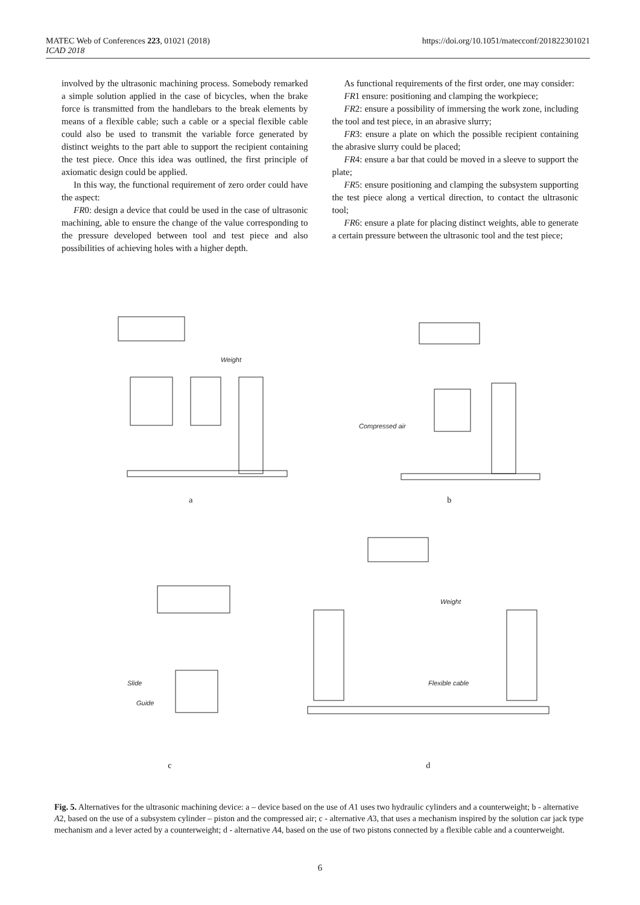MATEC Web of Conferences 223, 01021 (2018)
ICAD 2018 https://doi.org/10.1051/matecconf/201822301021
involved by the ultrasonic machining process. Somebody remarked a simple solution applied in the case of bicycles, when the brake force is transmitted from the handlebars to the break elements by means of a flexible cable; such a cable or a special flexible cable could also be used to transmit the variable force generated by distinct weights to the part able to support the recipient containing the test piece. Once this idea was outlined, the first principle of axiomatic design could be applied.
In this way, the functional requirement of zero order could have the aspect:
FR0: design a device that could be used in the case of ultrasonic machining, able to ensure the change of the value corresponding to the pressure developed between tool and test piece and also possibilities of achieving holes with a higher depth.
As functional requirements of the first order, one may consider:
FR1 ensure: positioning and clamping the workpiece;
FR2: ensure a possibility of immersing the work zone, including the tool and test piece, in an abrasive slurry;
FR3: ensure a plate on which the possible recipient containing the abrasive slurry could be placed;
FR4: ensure a bar that could be moved in a sleeve to support the plate;
FR5: ensure positioning and clamping the subsystem supporting the test piece along a vertical direction, to contact the ultrasonic tool;
FR6: ensure a plate for placing distinct weights, able to generate a certain pressure between the ultrasonic tool and the test piece;
Weight
Compressed air
a b
Slide
Guide
Weight
Flexible cable
c d
Fig. 5. Alternatives for the ultrasonic machining device: a – device based on the use of A1 uses two hydraulic cylinders and a counterweight; b - alternative A2, based on the use of a subsystem cylinder – piston and the compressed air; c - alternative A3, that uses a mechanism inspired by the solution car jack type mechanism and a lever acted by a counterweight; d - alternative A4, based on the use of two pistons connected by a flexible cable and a counterweight.
6